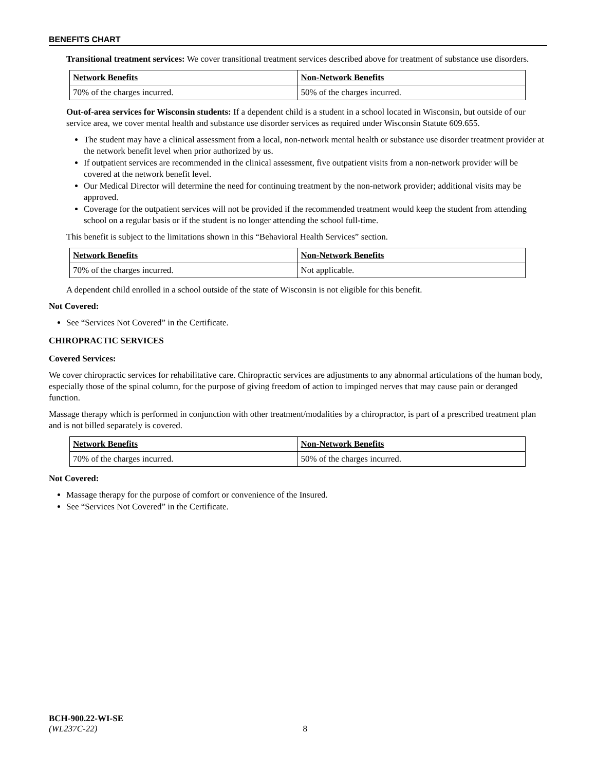BENEFITS CHART
Transitional treatment services: We cover transitional treatment services described above for treatment of substance use disorders.
| Network Benefits | Non-Network Benefits |
| --- | --- |
| 70% of the charges incurred. | 50% of the charges incurred. |
Out-of-area services for Wisconsin students: If a dependent child is a student in a school located in Wisconsin, but outside of our service area, we cover mental health and substance use disorder services as required under Wisconsin Statute 609.655.
The student may have a clinical assessment from a local, non-network mental health or substance use disorder treatment provider at the network benefit level when prior authorized by us.
If outpatient services are recommended in the clinical assessment, five outpatient visits from a non-network provider will be covered at the network benefit level.
Our Medical Director will determine the need for continuing treatment by the non-network provider; additional visits may be approved.
Coverage for the outpatient services will not be provided if the recommended treatment would keep the student from attending school on a regular basis or if the student is no longer attending the school full-time.
This benefit is subject to the limitations shown in this “Behavioral Health Services” section.
| Network Benefits | Non-Network Benefits |
| --- | --- |
| 70% of the charges incurred. | Not applicable. |
A dependent child enrolled in a school outside of the state of Wisconsin is not eligible for this benefit.
Not Covered:
See “Services Not Covered” in the Certificate.
CHIROPRACTIC SERVICES
Covered Services:
We cover chiropractic services for rehabilitative care. Chiropractic services are adjustments to any abnormal articulations of the human body, especially those of the spinal column, for the purpose of giving freedom of action to impinged nerves that may cause pain or deranged function.
Massage therapy which is performed in conjunction with other treatment/modalities by a chiropractor, is part of a prescribed treatment plan and is not billed separately is covered.
| Network Benefits | Non-Network Benefits |
| --- | --- |
| 70% of the charges incurred. | 50% of the charges incurred. |
Not Covered:
Massage therapy for the purpose of comfort or convenience of the Insured.
See “Services Not Covered” in the Certificate.
BCH-900.22-WI-SE
(WL237C-22) 8